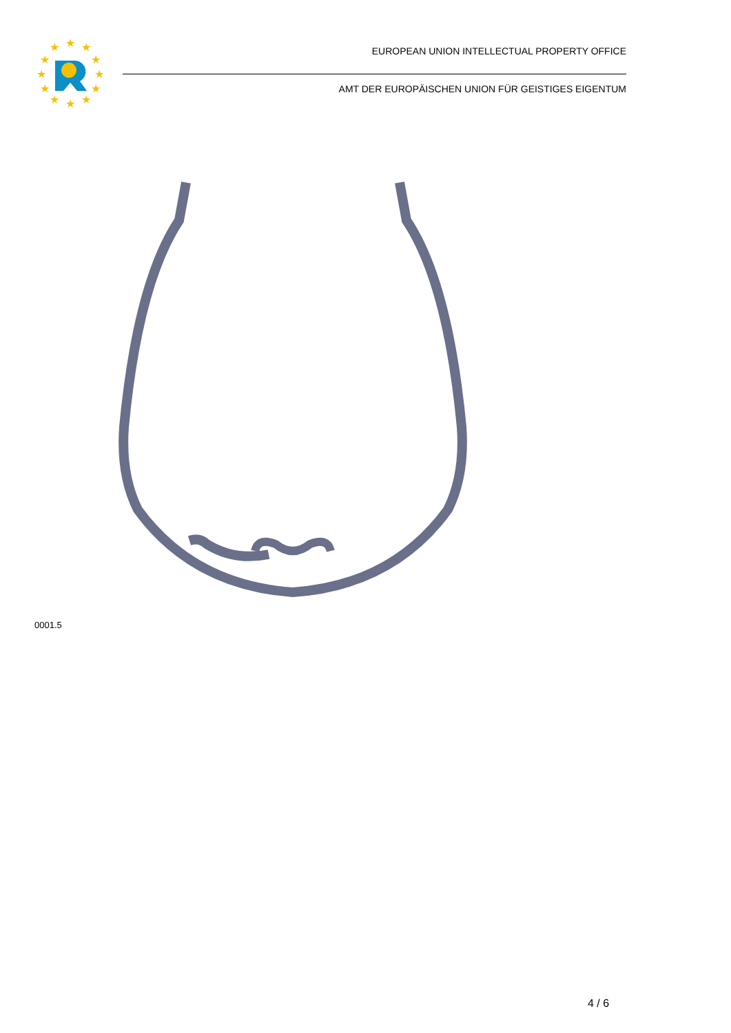★
★
★
★
★
★
★
★
★
★
★
★
EUROPEAN UNION INTELLECTUAL PROPERTY OFFICE
AMT DER EUROPÄISCHEN UNION FÜR GEISTIGES EIGENTUM
0001.5
4 / 6